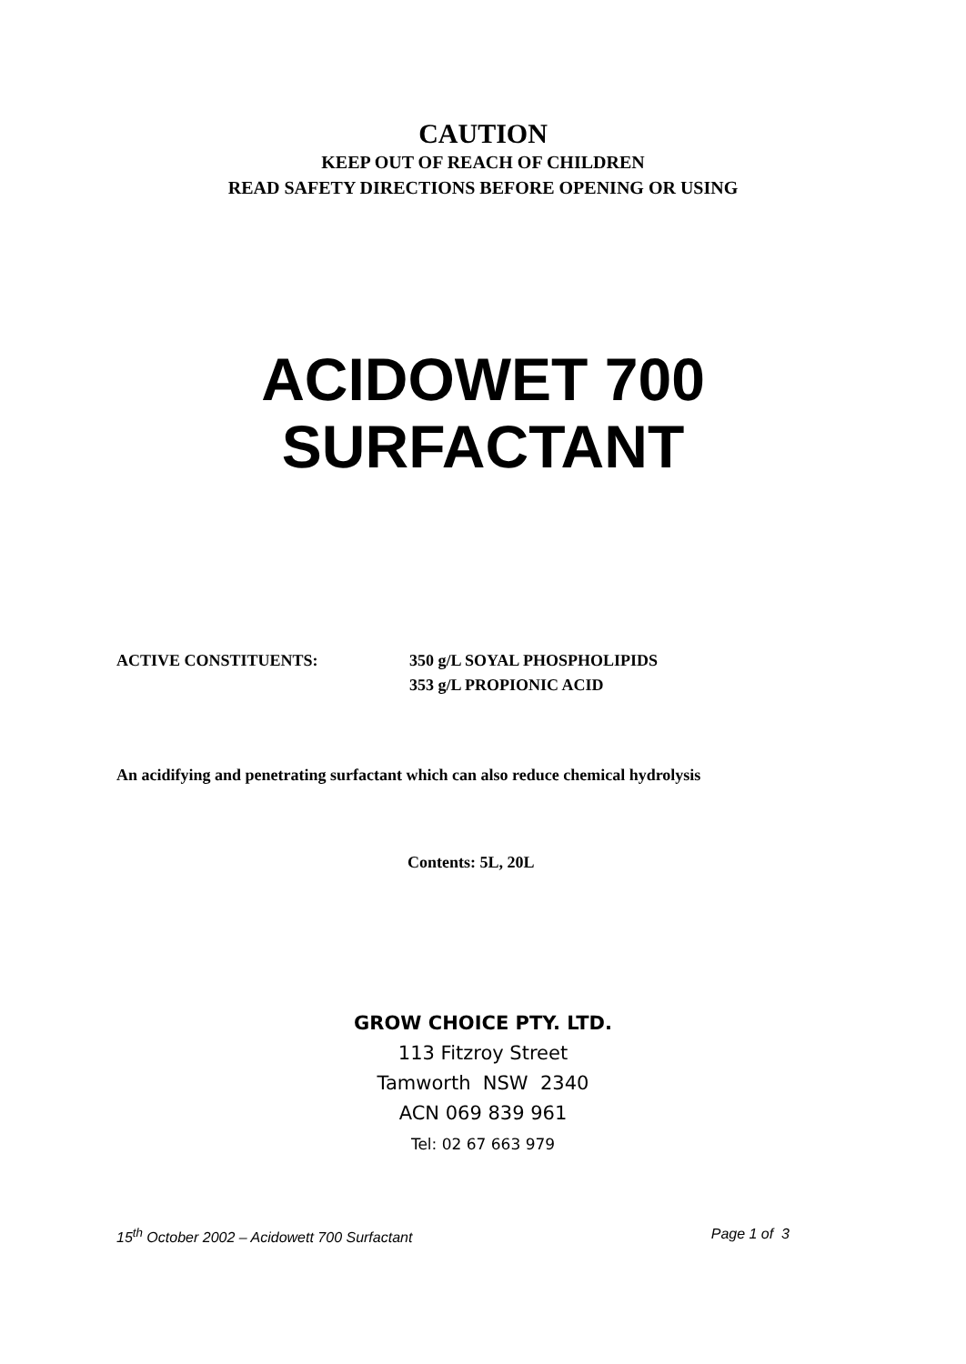CAUTION
KEEP OUT OF REACH OF CHILDREN
READ SAFETY DIRECTIONS BEFORE OPENING OR USING
ACIDOWET 700
SURFACTANT
ACTIVE CONSTITUENTS: 350 g/L SOYAL PHOSPHOLIPIDS
353 g/L PROPIONIC ACID
An acidifying and penetrating surfactant which can also reduce chemical hydrolysis
Contents: 5L, 20L
GROW CHOICE PTY. LTD.
113 Fitzroy Street
Tamworth NSW 2340
ACN 069 839 961
Tel: 02 67 663 979
15<sup>th</sup> October 2002 – Acidowett 700 Surfactant Page 1 of 3